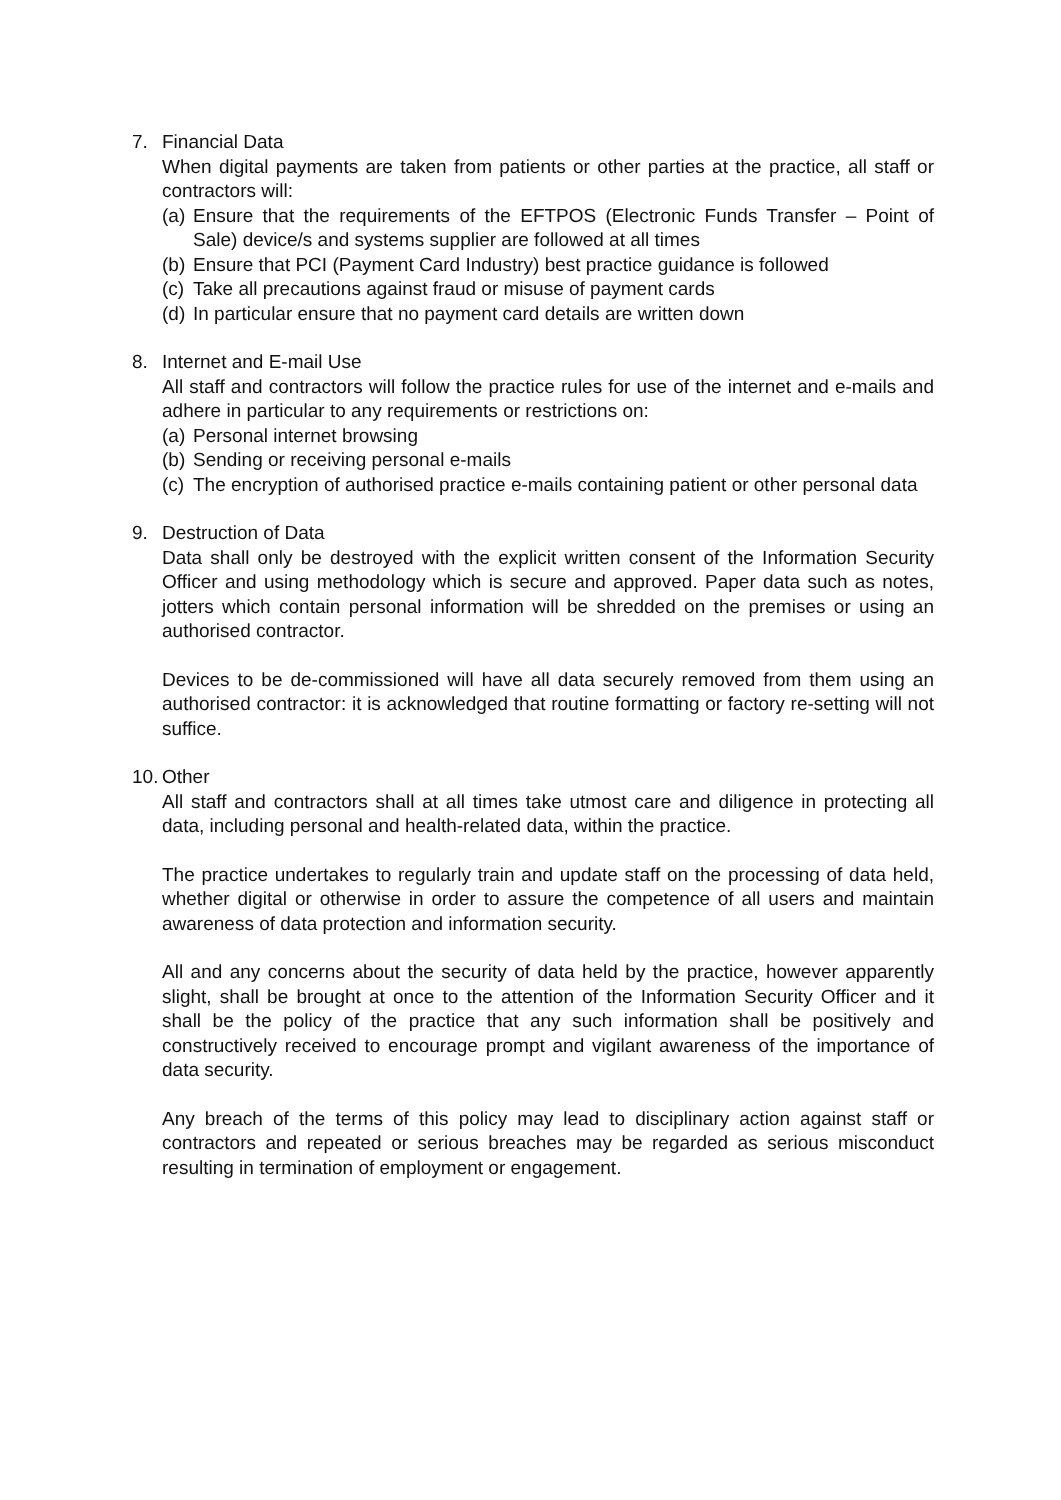7. Financial Data
When digital payments are taken from patients or other parties at the practice, all staff or contractors will:
(a) Ensure that the requirements of the EFTPOS (Electronic Funds Transfer – Point of Sale) device/s and systems supplier are followed at all times
(b) Ensure that PCI (Payment Card Industry) best practice guidance is followed
(c) Take all precautions against fraud or misuse of payment cards
(d) In particular ensure that no payment card details are written down
8. Internet and E-mail Use
All staff and contractors will follow the practice rules for use of the internet and e-mails and adhere in particular to any requirements or restrictions on:
(a) Personal internet browsing
(b) Sending or receiving personal e-mails
(c) The encryption of authorised practice e-mails containing patient or other personal data
9. Destruction of Data
Data shall only be destroyed with the explicit written consent of the Information Security Officer and using methodology which is secure and approved. Paper data such as notes, jotters which contain personal information will be shredded on the premises or using an authorised contractor.
Devices to be de-commissioned will have all data securely removed from them using an authorised contractor: it is acknowledged that routine formatting or factory re-setting will not suffice.
10. Other
All staff and contractors shall at all times take utmost care and diligence in protecting all data, including personal and health-related data, within the practice.
The practice undertakes to regularly train and update staff on the processing of data held, whether digital or otherwise in order to assure the competence of all users and maintain awareness of data protection and information security.
All and any concerns about the security of data held by the practice, however apparently slight, shall be brought at once to the attention of the Information Security Officer and it shall be the policy of the practice that any such information shall be positively and constructively received to encourage prompt and vigilant awareness of the importance of data security.
Any breach of the terms of this policy may lead to disciplinary action against staff or contractors and repeated or serious breaches may be regarded as serious misconduct resulting in termination of employment or engagement.